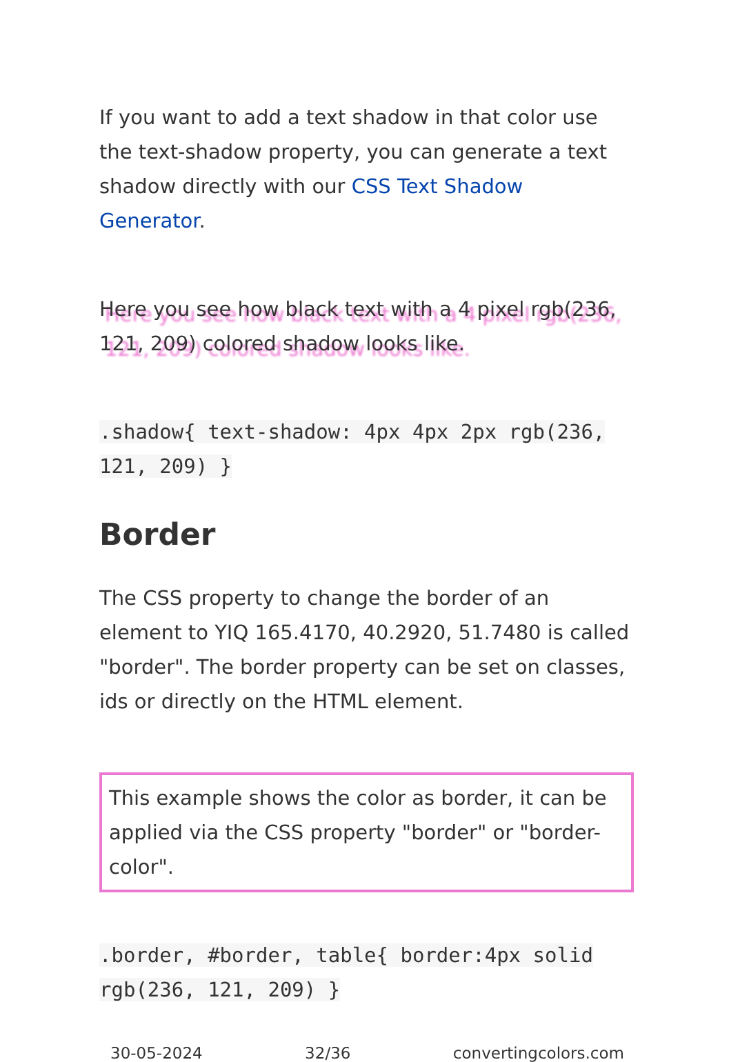If you want to add a text shadow in that color use the text-shadow property, you can generate a text shadow directly with our CSS Text Shadow Generator.
Here you see how black text with a 4 pixel rgb(236, 121, 209) colored shadow looks like.
.shadow{ text-shadow: 4px 4px 2px rgb(236, 121, 209) }
Border
The CSS property to change the border of an element to YIQ 165.4170, 40.2920, 51.7480 is called "border". The border property can be set on classes, ids or directly on the HTML element.
This example shows the color as border, it can be applied via the CSS property "border" or "border-color".
.border, #border, table{ border:4px solid rgb(236, 121, 209) }
30-05-2024 32/36 convertingcolors.com